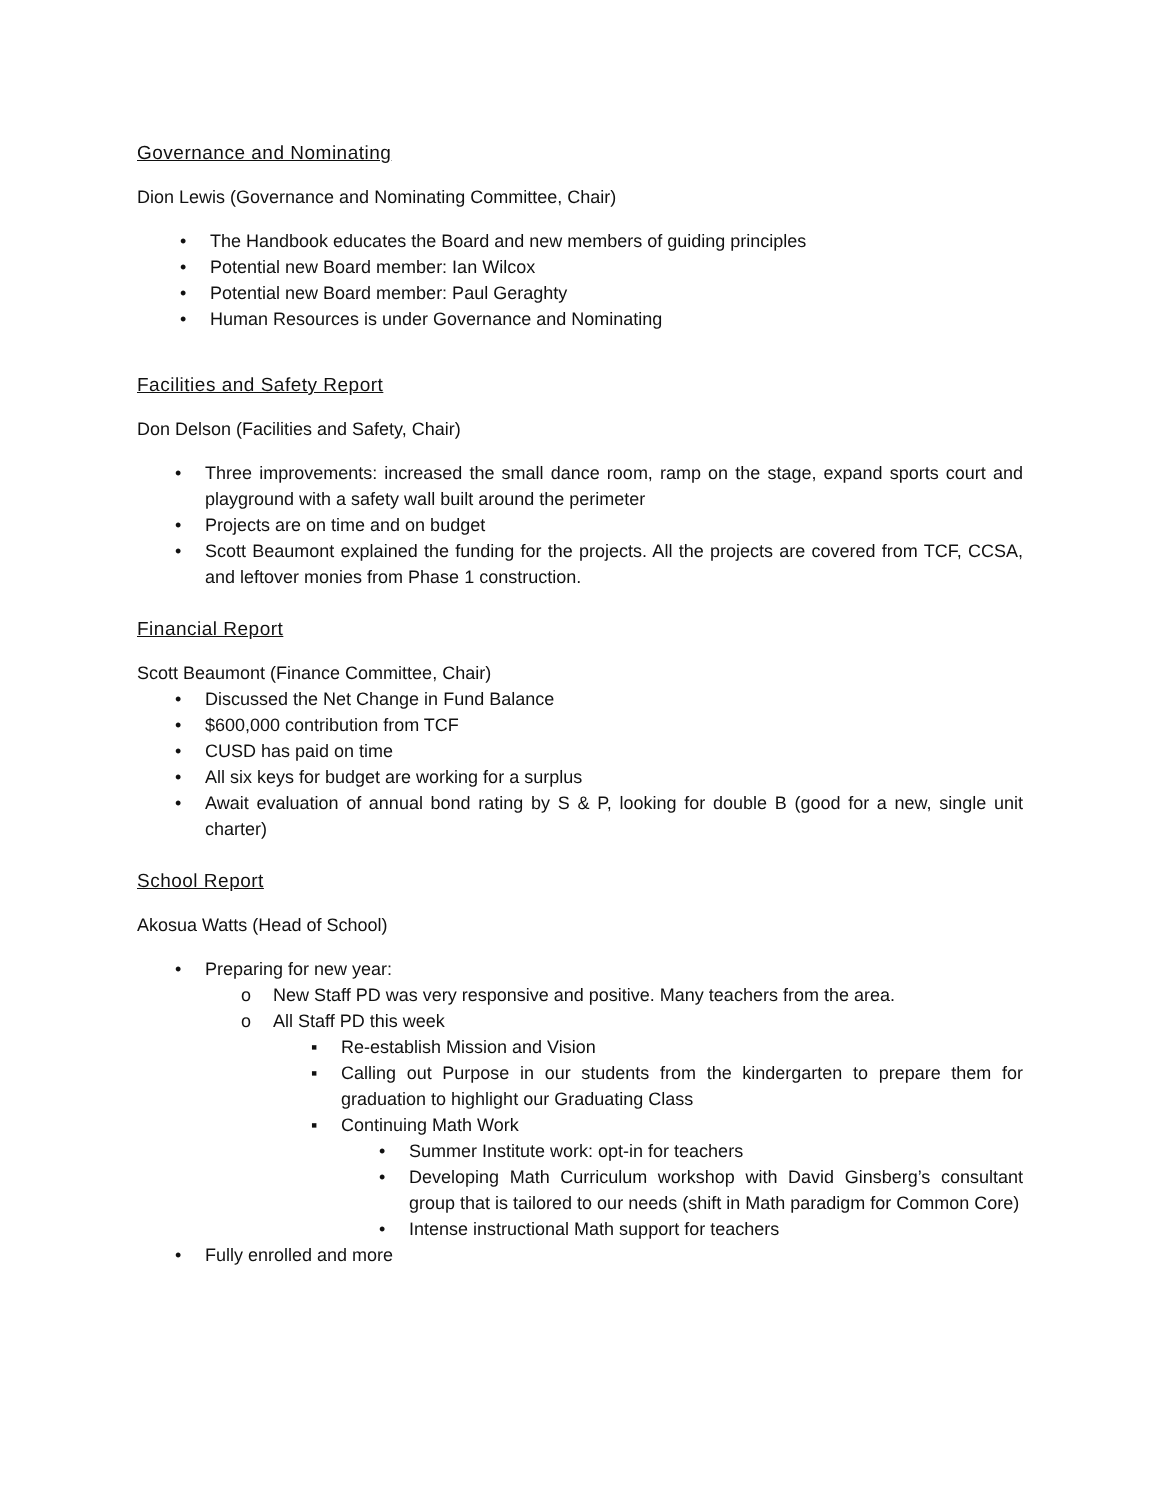Governance and Nominating
Dion Lewis (Governance and Nominating Committee, Chair)
• The Handbook educates the Board and new members of guiding principles
• Potential new Board member: Ian Wilcox
• Potential new Board member: Paul Geraghty
• Human Resources is under Governance and Nominating
Facilities and Safety Report
Don Delson (Facilities and Safety, Chair)
• Three improvements: increased the small dance room, ramp on the stage, expand sports court and playground with a safety wall built around the perimeter
• Projects are on time and on budget
• Scott Beaumont explained the funding for the projects. All the projects are covered from TCF, CCSA, and leftover monies from Phase 1 construction.
Financial Report
Scott Beaumont (Finance Committee, Chair)
• Discussed the Net Change in Fund Balance
• $600,000 contribution from TCF
• CUSD has paid on time
• All six keys for budget are working for a surplus
• Await evaluation of annual bond rating by S & P, looking for double B (good for a new, single unit charter)
School Report
Akosua Watts (Head of School)
• Preparing for new year:
o New Staff PD was very responsive and positive. Many teachers from the area.
o All Staff PD this week
▪ Re-establish Mission and Vision
▪ Calling out Purpose in our students from the kindergarten to prepare them for graduation to highlight our Graduating Class
▪ Continuing Math Work
• Summer Institute work: opt-in for teachers
• Developing Math Curriculum workshop with David Ginsberg’s consultant group that is tailored to our needs (shift in Math paradigm for Common Core)
• Intense instructional Math support for teachers
• Fully enrolled and more